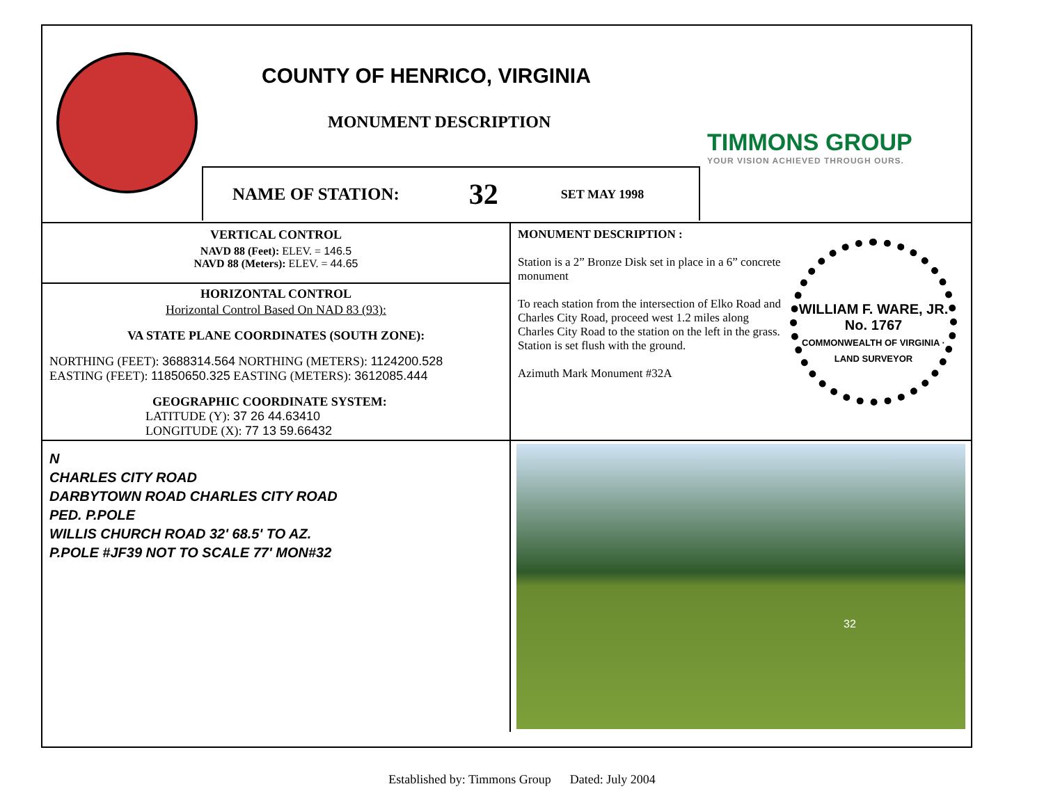COUNTY OF HENRICO, VIRGINIA
MONUMENT DESCRIPTION
TIMMONS GROUP
YOUR VISION ACHIEVED THROUGH OURS.
NAME OF STATION: 32 SET MAY 1998
VERTICAL CONTROL
NAVD 88 (Feet): ELEV. = 146.5
NAVD 88 (Meters): ELEV. = 44.65
HORIZONTAL CONTROL
Horizontal Control Based On NAD 83 (93):
VA STATE PLANE COORDINATES (SOUTH ZONE):
NORTHING (FEET): 3688314.564 NORTHING (METERS): 1124200.528
EASTING (FEET): 11850650.325 EASTING (METERS): 3612085.444
GEOGRAPHIC COORDINATE SYSTEM:
LATITUDE (Y): 37 26 44.63410
LONGITUDE (X): 77 13 59.66432
WILLIAM F. WARE, JR.
No. 1767
COMMONWEALTH OF VIRGINIA · LAND SURVEYOR
MONUMENT DESCRIPTION :
Station is a 2” Bronze Disk set in place in a 6” concrete monument
To reach station from the intersection of Elko Road and Charles City Road, proceed west 1.2 miles along Charles City Road to the station on the left in the grass. Station is set flush with the ground.
Azimuth Mark Monument #32A
N
CHARLES CITY ROAD
DARBYTOWN ROAD CHARLES CITY ROAD
PED. P.POLE
WILLIS CHURCH ROAD 32' 68.5' TO AZ.
P.POLE #JF39 NOT TO SCALE 77' MON#32
32
Established by: Timmons Group Dated: July 2004